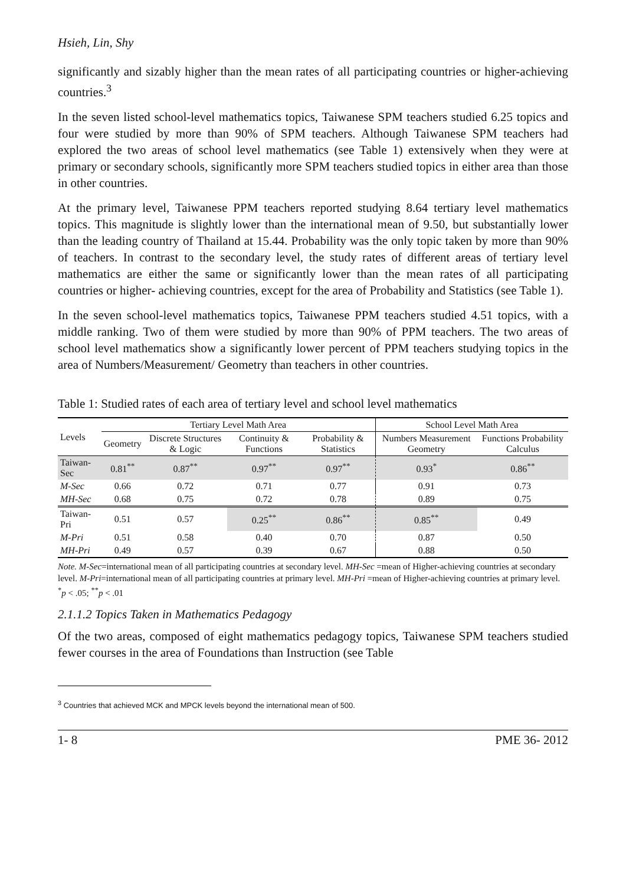Hsieh, Lin, Shy
significantly and sizably higher than the mean rates of all participating countries or higher-achieving countries.<sup>3</sup>
In the seven listed school-level mathematics topics, Taiwanese SPM teachers studied 6.25 topics and four were studied by more than 90% of SPM teachers. Although Taiwanese SPM teachers had explored the two areas of school level mathematics (see Table 1) extensively when they were at primary or secondary schools, significantly more SPM teachers studied topics in either area than those in other countries.
At the primary level, Taiwanese PPM teachers reported studying 8.64 tertiary level mathematics topics. This magnitude is slightly lower than the international mean of 9.50, but substantially lower than the leading country of Thailand at 15.44. Probability was the only topic taken by more than 90% of teachers. In contrast to the secondary level, the study rates of different areas of tertiary level mathematics are either the same or significantly lower than the mean rates of all participating countries or higher- achieving countries, except for the area of Probability and Statistics (see Table 1).
In the seven school-level mathematics topics, Taiwanese PPM teachers studied 4.51 topics, with a middle ranking. Two of them were studied by more than 90% of PPM teachers. The two areas of school level mathematics show a significantly lower percent of PPM teachers studying topics in the area of Numbers/Measurement/ Geometry than teachers in other countries.
Table 1: Studied rates of each area of tertiary level and school level mathematics
| Levels | Tertiary Level Math Area | | | | School Level Math Area | |
| --- | --- | --- | --- | --- | --- | --- |
| | Geometry | Discrete Structures & Logic | Continuity & Functions | Probability & Statistics | Numbers Measurement Geometry | Functions Probability Calculus |
| Taiwan-Sec | 0.81<sup>**</sup> | 0.87<sup>**</sup> | 0.97<sup>**</sup> | 0.97<sup>**</sup> | 0.93<sup>*</sup> | 0.86<sup>**</sup> |
| M-Sec | 0.66 | 0.72 | 0.71 | 0.77 | 0.91 | 0.73 |
| MH-Sec | 0.68 | 0.75 | 0.72 | 0.78 | 0.89 | 0.75 |
| Taiwan-Pri | 0.51 | 0.57 | 0.25<sup>**</sup> | 0.86<sup>**</sup> | 0.85<sup>**</sup> | 0.49 |
| M-Pri | 0.51 | 0.58 | 0.40 | 0.70 | 0.87 | 0.50 |
| MH-Pri | 0.49 | 0.57 | 0.39 | 0.67 | 0.88 | 0.50 |
Note. M-Sec=international mean of all participating countries at secondary level. MH-Sec =mean of Higher-achieving countries at secondary level. M-Pri=international mean of all participating countries at primary level. MH-Pri =mean of Higher-achieving countries at primary level.
<sup>*</sup> p < .05; <sup>**</sup>p < .01
2.1.1.2 Topics Taken in Mathematics Pedagogy
Of the two areas, composed of eight mathematics pedagogy topics, Taiwanese SPM teachers studied fewer courses in the area of Foundations than Instruction (see Table
<sup>3</sup> Countries that achieved MCK and MPCK levels beyond the international mean of 500.
1- 8 PME 36- 2012